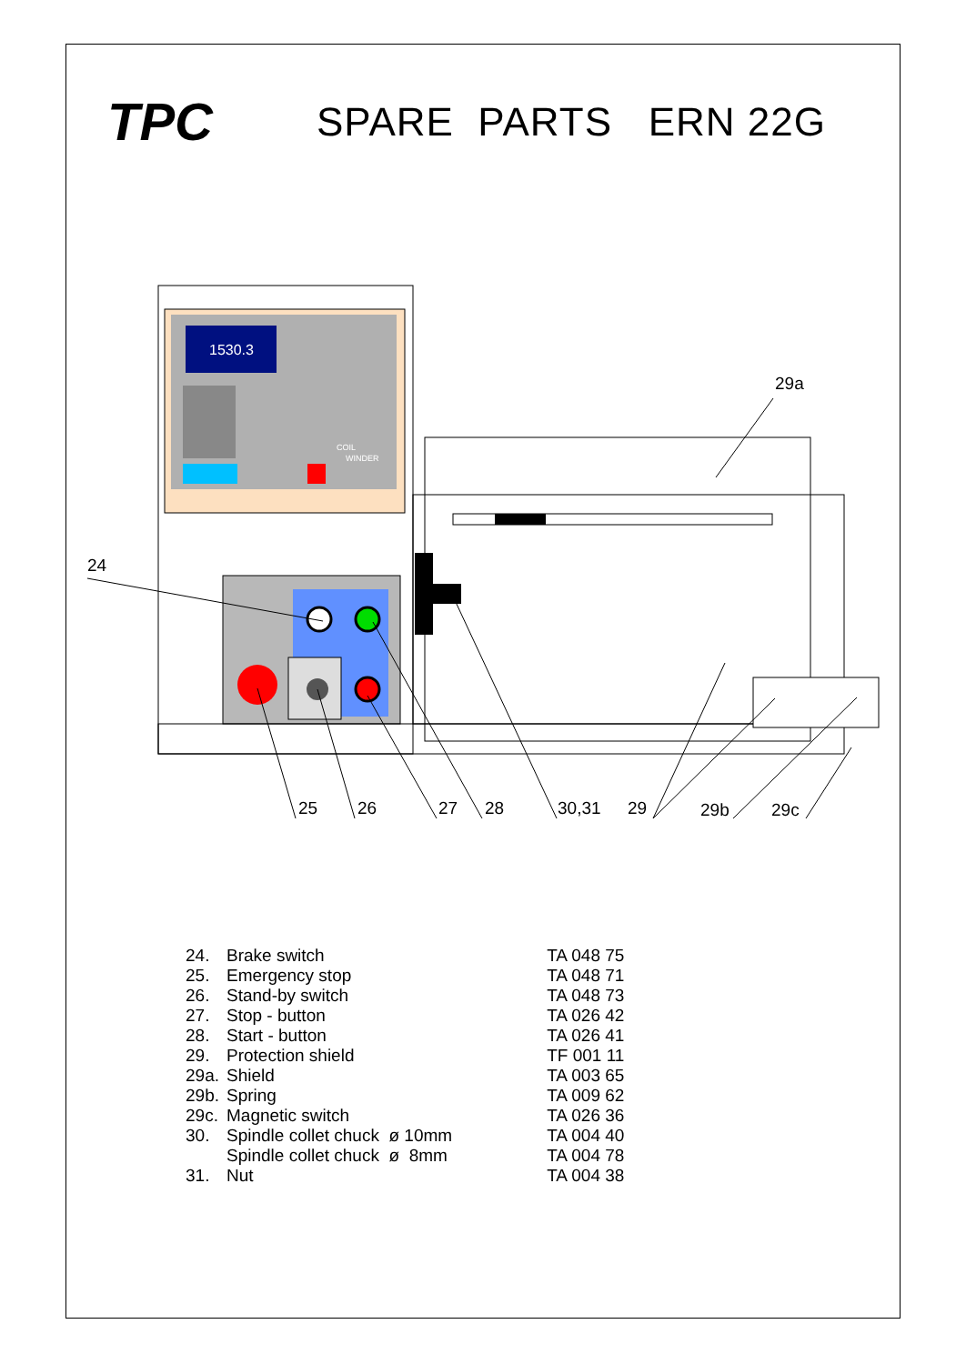TPC
SPARE PARTS ERN 22G
1530.3
COIL
WINDER
24
29a
25
26
27
28
30,31
29
29b
29c
| 24. | Brake switch | TA 048 75 |
| 25. | Emergency stop | TA 048 71 |
| 26. | Stand-by switch | TA 048 73 |
| 27. | Stop - button | TA 026 42 |
| 28. | Start - button | TA 026 41 |
| 29. | Protection shield | TF 001 11 |
| 29a. | Shield | TA 003 65 |
| 29b. | Spring | TA 009 62 |
| 29c. | Magnetic switch | TA 026 36 |
| 30. | Spindle collet chuck ø 10mm | TA 004 40 |
| | Spindle collet chuck ø 8mm | TA 004 78 |
| 31. | Nut | TA 004 38 |